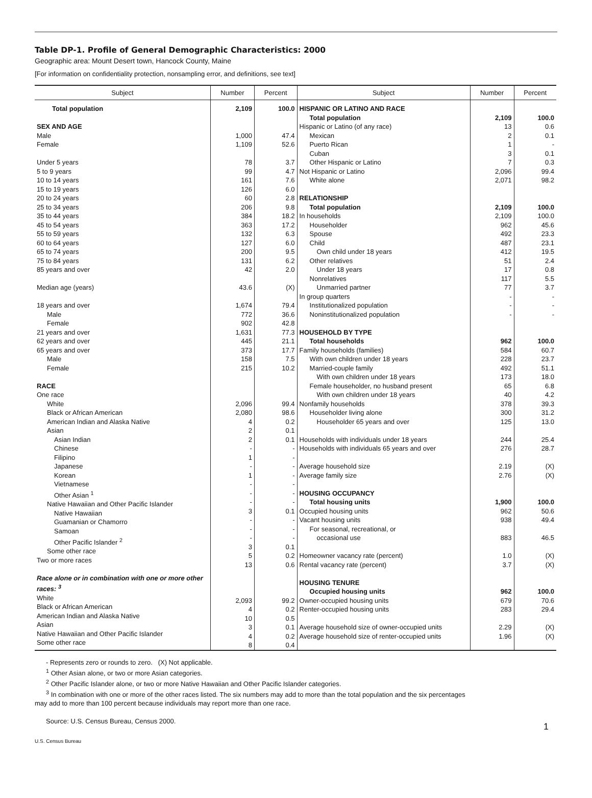Table DP-1. Profile of General Demographic Characteristics: 2000
Geographic area: Mount Desert town, Hancock County, Maine
[For information on confidentiality protection, nonsampling error, and definitions, see text]
| Subject | Number | Percent | Subject | Number | Percent |
| --- | --- | --- | --- | --- | --- |
| Total population SEX AND AGE Male Female Under 5 years 5 to 9 years 10 to 14 years 15 to 19 years 20 to 24 years 25 to 34 years 35 to 44 years 45 to 54 years 55 to 59 years 60 to 64 years 65 to 74 years 75 to 84 years 85 years and over Median age (years) 18 years and over Male Female 21 years and over 62 years and over 65 years and over Male Female RACE One race White Black or African American American Indian and Alaska Native Asian Asian Indian Chinese Filipino Japanese Korean Vietnamese Other Asian <sup>1</sup> Native Hawaiian and Other Pacific Islander Native Hawaiian Guamanian or Chamorro Samoan Other Pacific Islander <sup>2</sup> Some other race Two or more races Race alone or in combination with one or more other races: <sup>3</sup> White Black or African American American Indian and Alaska Native Asian Native Hawaiian and Other Pacific Islander Some other race | 2,109 1,000 1,109 78 99 161 126 60 206 384 363 132 127 200 131 42 43.6 1,674 772 902 1,631 445 373 158 215 2,096 2,080 4 2 2 - 1 - 1 - - - 3 - - - 3 5 13 2,093 4 10 3 4 8 | 100.0 47.4 52.6 3.7 4.7 7.6 6.0 2.8 9.8 18.2 17.2 6.3 6.0 9.5 6.2 2.0 (X) 79.4 36.6 42.8 77.3 21.1 17.7 7.5 10.2 99.4 98.6 0.2 0.1 0.1 - - - - - - - 0.1 - - - 0.1 0.2 0.6 99.2 0.2 0.5 0.1 0.2 0.4 | HISPANIC OR LATINO AND RACE Total population Hispanic or Latino (of any race) Mexican Puerto Rican Cuban Other Hispanic or Latino Not Hispanic or Latino White alone RELATIONSHIP Total population In households Householder Spouse Child Own child under 18 years Other relatives Under 18 years Nonrelatives Unmarried partner In group quarters Institutionalized population Noninstitutionalized population HOUSEHOLD BY TYPE Total households Family households (families) With own children under 18 years Married-couple family With own children under 18 years Female householder, no husband present With own children under 18 years Nonfamily households Householder living alone Householder 65 years and over Households with individuals under 18 years Households with individuals 65 years and over Average household size Average family size HOUSING OCCUPANCY Total housing units Occupied housing units Vacant housing units For seasonal, recreational, or occasional use Homeowner vacancy rate (percent) Rental vacancy rate (percent) HOUSING TENURE Occupied housing units Owner-occupied housing units Renter-occupied housing units Average household size of owner-occupied units Average household size of renter-occupied units | 2,109 13 2 1 3 7 2,096 2,071 2,109 2,109 962 492 487 412 51 17 117 77 - - - 962 584 228 492 173 65 40 378 300 125 244 276 2.19 2.76 1,900 962 938 883 1.0 3.7 962 679 283 2.29 1.96 | 100.0 0.6 0.1 - 0.1 0.3 99.4 98.2 100.0 100.0 45.6 23.3 23.1 19.5 2.4 0.8 5.5 3.7 - - - 100.0 60.7 23.7 51.1 18.0 6.8 4.2 39.3 31.2 13.0 25.4 28.7 (X) (X) 100.0 50.6 49.4 46.5 (X) (X) 100.0 70.6 29.4 (X) (X) |
- Represents zero or rounds to zero. (X) Not applicable.
<sup>1</sup> Other Asian alone, or two or more Asian categories.
<sup>2</sup> Other Pacific Islander alone, or two or more Native Hawaiian and Other Pacific Islander categories.
<sup>3</sup> In combination with one or more of the other races listed. The six numbers may add to more than the total population and the six percentages
may add to more than 100 percent because individuals may report more than one race.
Source: U.S. Census Bureau, Census 2000.
1
U.S. Census Bureau